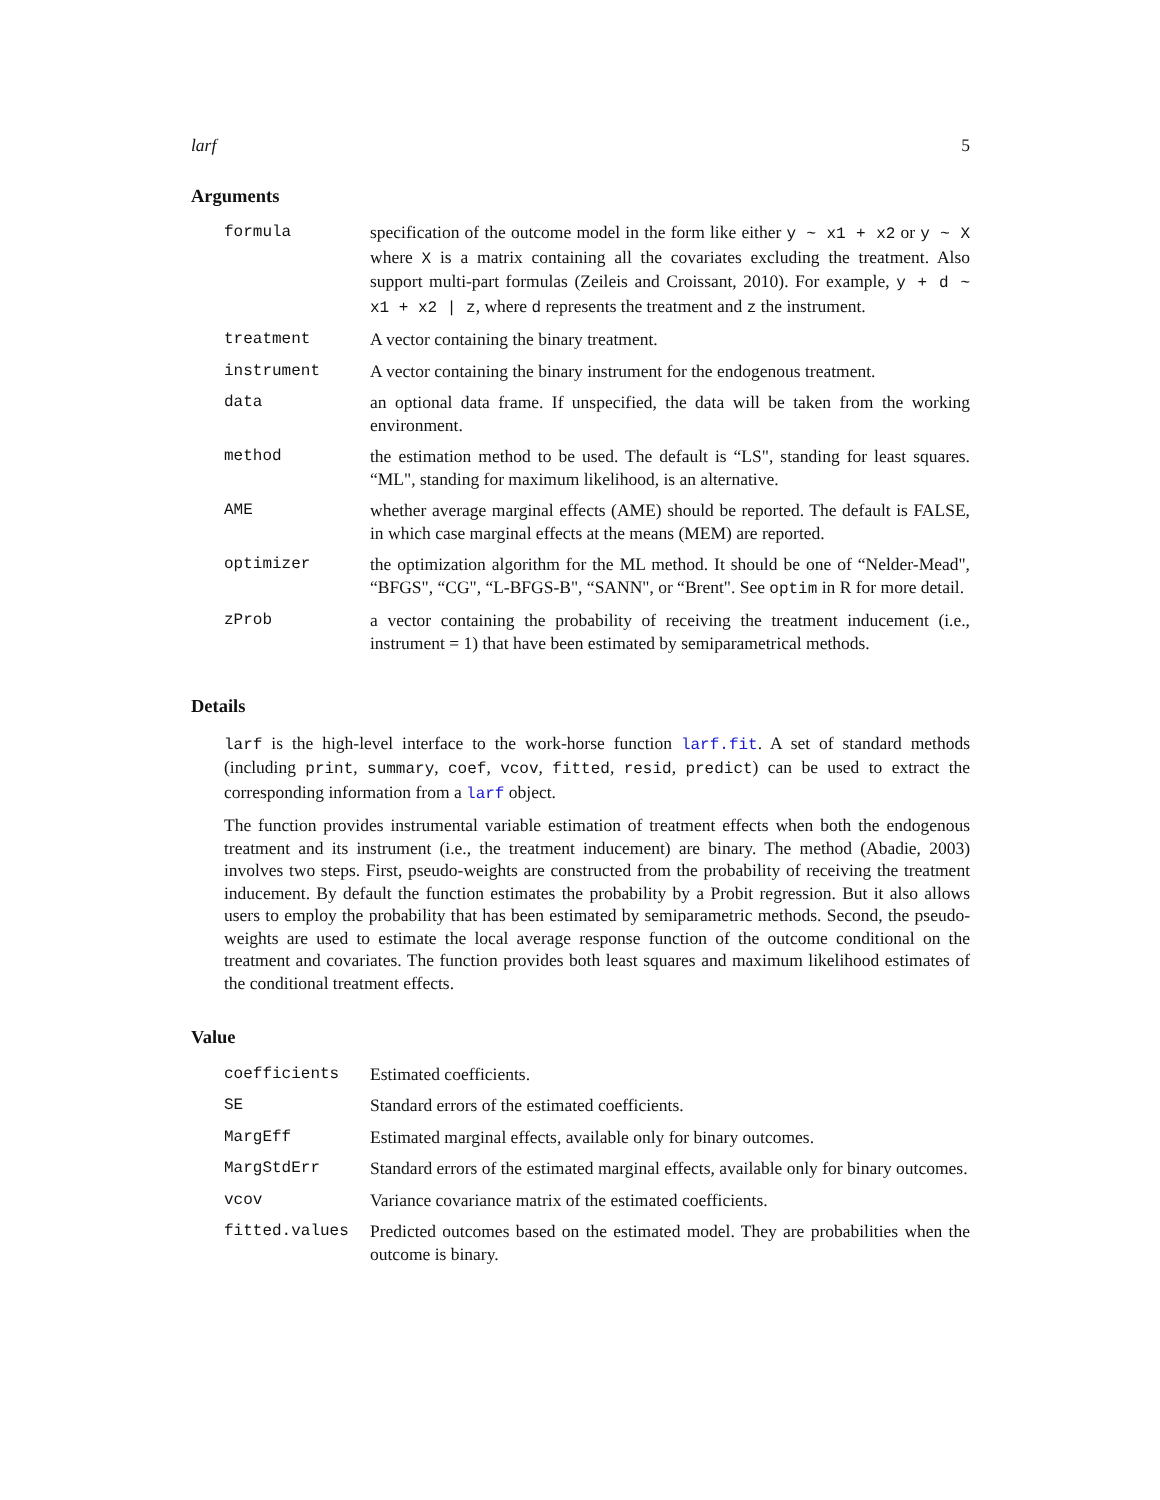larf 5
Arguments
| formula | specification of the outcome model in the form like either y ~ x1 + x2 or y ~ X where X is a matrix containing all the covariates excluding the treatment. Also support multi-part formulas (Zeileis and Croissant, 2010). For example, y + d ~ x1 + x2 / z , where d represents the treatment and z the instrument. |
| treatment | A vector containing the binary treatment. |
| instrument | A vector containing the binary instrument for the endogenous treatment. |
| data | an optional data frame. If unspecified, the data will be taken from the working environment. |
| method | the estimation method to be used. The default is “LS", standing for least squares. “ML", standing for maximum likelihood, is an alternative. |
| AME | whether average marginal effects (AME) should be reported. The default is FALSE, in which case marginal effects at the means (MEM) are reported. |
| optimizer | the optimization algorithm for the ML method. It should be one of “Nelder-Mead", “BFGS", “CG", “L-BFGS-B", “SANN", or “Brent". See optim in R for more detail. |
| zProb | a vector containing the probability of receiving the treatment inducement (i.e., instrument = 1) that have been estimated by semiparametrical methods. |
Details
larf is the high-level interface to the work-horse function larf.fit. A set of standard methods (including print, summary, coef, vcov, fitted, resid, predict) can be used to extract the corresponding information from a larf object.
The function provides instrumental variable estimation of treatment effects when both the endogenous treatment and its instrument (i.e., the treatment inducement) are binary. The method (Abadie, 2003) involves two steps. First, pseudo-weights are constructed from the probability of receiving the treatment inducement. By default the function estimates the probability by a Probit regression. But it also allows users to employ the probability that has been estimated by semiparametric methods. Second, the pseudo-weights are used to estimate the local average response function of the outcome conditional on the treatment and covariates. The function provides both least squares and maximum likelihood estimates of the conditional treatment effects.
Value
| coefficients | Estimated coefficients. |
| SE | Standard errors of the estimated coefficients. |
| MargEff | Estimated marginal effects, available only for binary outcomes. |
| MargStdErr | Standard errors of the estimated marginal effects, available only for binary outcomes. |
| vcov | Variance covariance matrix of the estimated coefficients. |
| fitted.values | Predicted outcomes based on the estimated model. They are probabilities when the outcome is binary. |